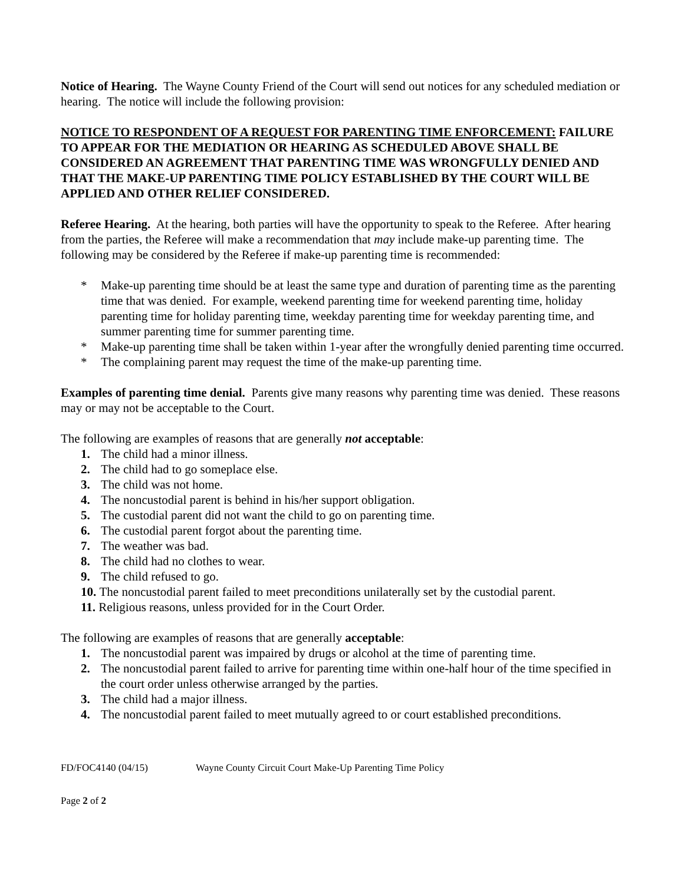Notice of Hearing. The Wayne County Friend of the Court will send out notices for any scheduled mediation or hearing. The notice will include the following provision:
NOTICE TO RESPONDENT OF A REQUEST FOR PARENTING TIME ENFORCEMENT: FAILURE TO APPEAR FOR THE MEDIATION OR HEARING AS SCHEDULED ABOVE SHALL BE CONSIDERED AN AGREEMENT THAT PARENTING TIME WAS WRONGFULLY DENIED AND THAT THE MAKE-UP PARENTING TIME POLICY ESTABLISHED BY THE COURT WILL BE APPLIED AND OTHER RELIEF CONSIDERED.
Referee Hearing. At the hearing, both parties will have the opportunity to speak to the Referee. After hearing from the parties, the Referee will make a recommendation that may include make-up parenting time. The following may be considered by the Referee if make-up parenting time is recommended:
* Make-up parenting time should be at least the same type and duration of parenting time as the parenting time that was denied. For example, weekend parenting time for weekend parenting time, holiday parenting time for holiday parenting time, weekday parenting time for weekday parenting time, and summer parenting time for summer parenting time.
* Make-up parenting time shall be taken within 1-year after the wrongfully denied parenting time occurred.
* The complaining parent may request the time of the make-up parenting time.
Examples of parenting time denial. Parents give many reasons why parenting time was denied. These reasons may or may not be acceptable to the Court.
The following are examples of reasons that are generally not acceptable:
1. The child had a minor illness.
2. The child had to go someplace else.
3. The child was not home.
4. The noncustodial parent is behind in his/her support obligation.
5. The custodial parent did not want the child to go on parenting time.
6. The custodial parent forgot about the parenting time.
7. The weather was bad.
8. The child had no clothes to wear.
9. The child refused to go.
10. The noncustodial parent failed to meet preconditions unilaterally set by the custodial parent.
11. Religious reasons, unless provided for in the Court Order.
The following are examples of reasons that are generally acceptable:
1. The noncustodial parent was impaired by drugs or alcohol at the time of parenting time.
2. The noncustodial parent failed to arrive for parenting time within one-half hour of the time specified in the court order unless otherwise arranged by the parties.
3. The child had a major illness.
4. The noncustodial parent failed to meet mutually agreed to or court established preconditions.
FD/FOC4140 (04/15) Wayne County Circuit Court Make-Up Parenting Time Policy
Page 2 of 2